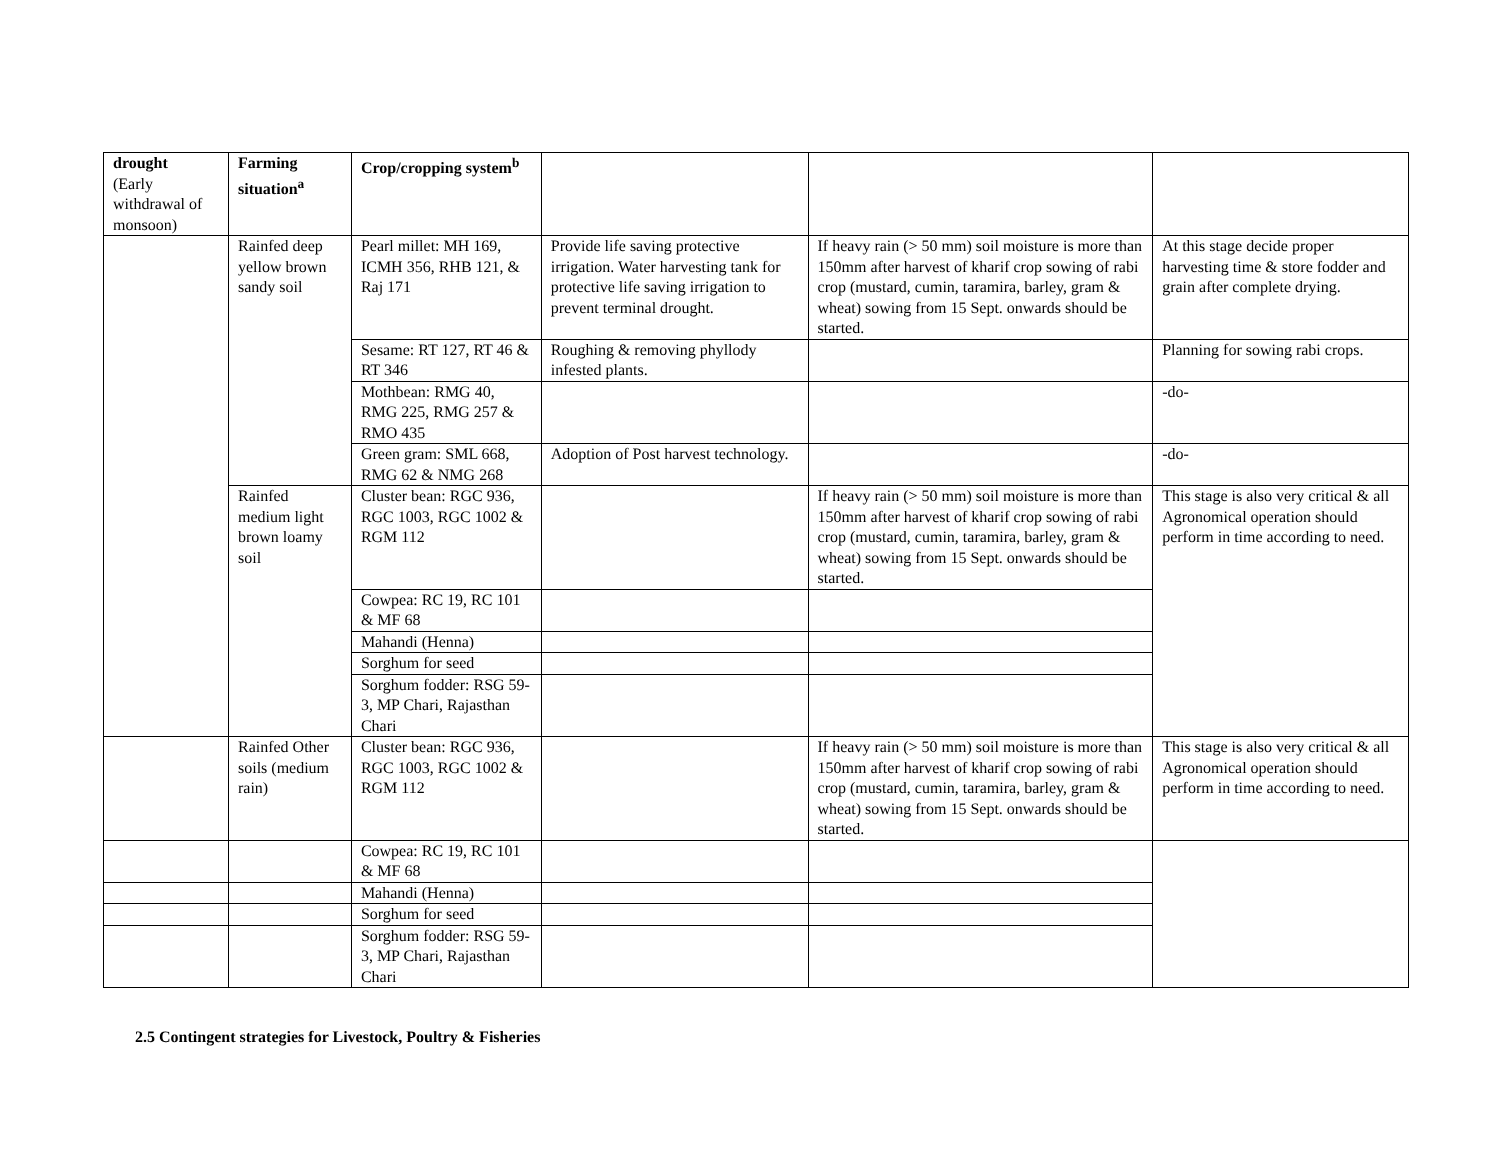| drought (Early withdrawal of monsoon) | Farming situation<sup>a</sup> | Crop/cropping system<sup>b</sup> | | | |
| | Rainfed deep yellow brown sandy soil | Pearl millet: MH 169, ICMH 356, RHB 121, & Raj 171 | Provide life saving protective irrigation. Water harvesting tank for protective life saving irrigation to prevent terminal drought. | If heavy rain (> 50 mm) soil moisture is more than 150mm after harvest of kharif crop sowing of rabi crop (mustard, cumin, taramira, barley, gram & wheat) sowing from 15 Sept. onwards should be started. | At this stage decide proper harvesting time & store fodder and grain after complete drying. |
| | | Sesame: RT 127, RT 46 & RT 346 | Roughing & removing phyllody infested plants. | | Planning for sowing rabi crops. |
| | | Mothbean: RMG 40, RMG 225, RMG 257 & RMO 435 | | | -do- |
| | | Green gram: SML 668, RMG 62 & NMG 268 | Adoption of Post harvest technology. | | -do- |
| | Rainfed medium light brown loamy soil | Cluster bean: RGC 936, RGC 1003, RGC 1002 & RGM 112 | | If heavy rain (> 50 mm) soil moisture is more than 150mm after harvest of kharif crop sowing of rabi crop (mustard, cumin, taramira, barley, gram & wheat) sowing from 15 Sept. onwards should be started. | This stage is also very critical & all Agronomical operation should perform in time according to need. |
| | | Cowpea: RC 19, RC 101 & MF 68 | | | |
| | | Mahandi (Henna) | | | |
| | | Sorghum for seed | | | |
| | | Sorghum fodder: RSG 59-3, MP Chari, Rajasthan Chari | | | |
| | Rainfed Other soils (medium rain) | Cluster bean: RGC 936, RGC 1003, RGC 1002 & RGM 112 | | If heavy rain (> 50 mm) soil moisture is more than 150mm after harvest of kharif crop sowing of rabi crop (mustard, cumin, taramira, barley, gram & wheat) sowing from 15 Sept. onwards should be started. | This stage is also very critical & all Agronomical operation should perform in time according to need. |
| | | Cowpea: RC 19, RC 101 & MF 68 | | | |
| | | Mahandi (Henna) | | | |
| | | Sorghum for seed | | | |
| | | Sorghum fodder: RSG 59-3, MP Chari, Rajasthan Chari | | | |
2.5 Contingent strategies for Livestock, Poultry & Fisheries